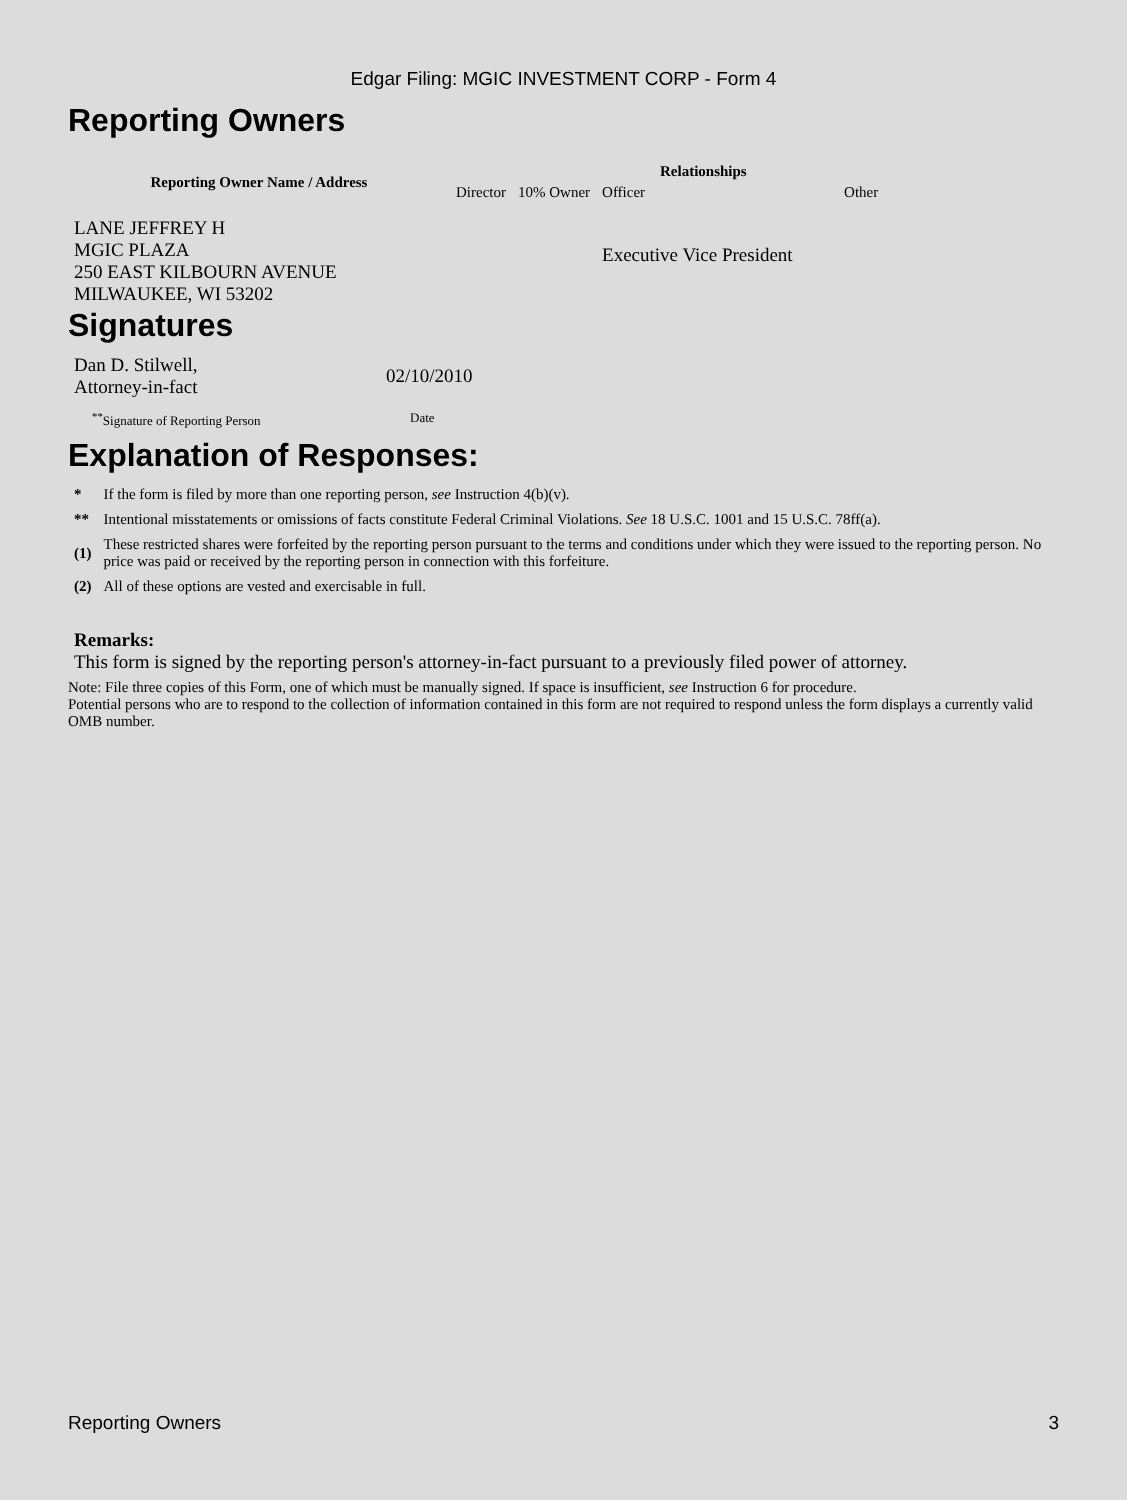Edgar Filing: MGIC INVESTMENT CORP - Form 4
Reporting Owners
| Reporting Owner Name / Address | Relationships | | | |
| --- | --- | --- | --- | --- |
| | Director | 10% Owner | Officer | Other |
| LANE JEFFREY H MGIC PLAZA 250 EAST KILBOURN AVENUE MILWAUKEE, WI 53202 | | | Executive Vice President | |
Signatures
| Dan D. Stilwell, Attorney-in-fact | 02/10/2010 |
| <sup>**</sup> Signature of Reporting Person | Date |
Explanation of Responses:
| * | If the form is filed by more than one reporting person, see Instruction 4(b)(v). |
| ** | Intentional misstatements or omissions of facts constitute Federal Criminal Violations. See 18 U.S.C. 1001 and 15 U.S.C. 78ff(a). |
| (1) | These restricted shares were forfeited by the reporting person pursuant to the terms and conditions under which they were issued to the reporting person. No price was paid or received by the reporting person in connection with this forfeiture. |
| (2) | All of these options are vested and exercisable in full. |
Remarks:
This form is signed by the reporting person's attorney-in-fact pursuant to a previously filed power of attorney.
Note: File three copies of this Form, one of which must be manually signed. If space is insufficient, see Instruction 6 for procedure.
Potential persons who are to respond to the collection of information contained in this form are not required to respond unless the form displays a currently valid OMB number.
Reporting Owners 3